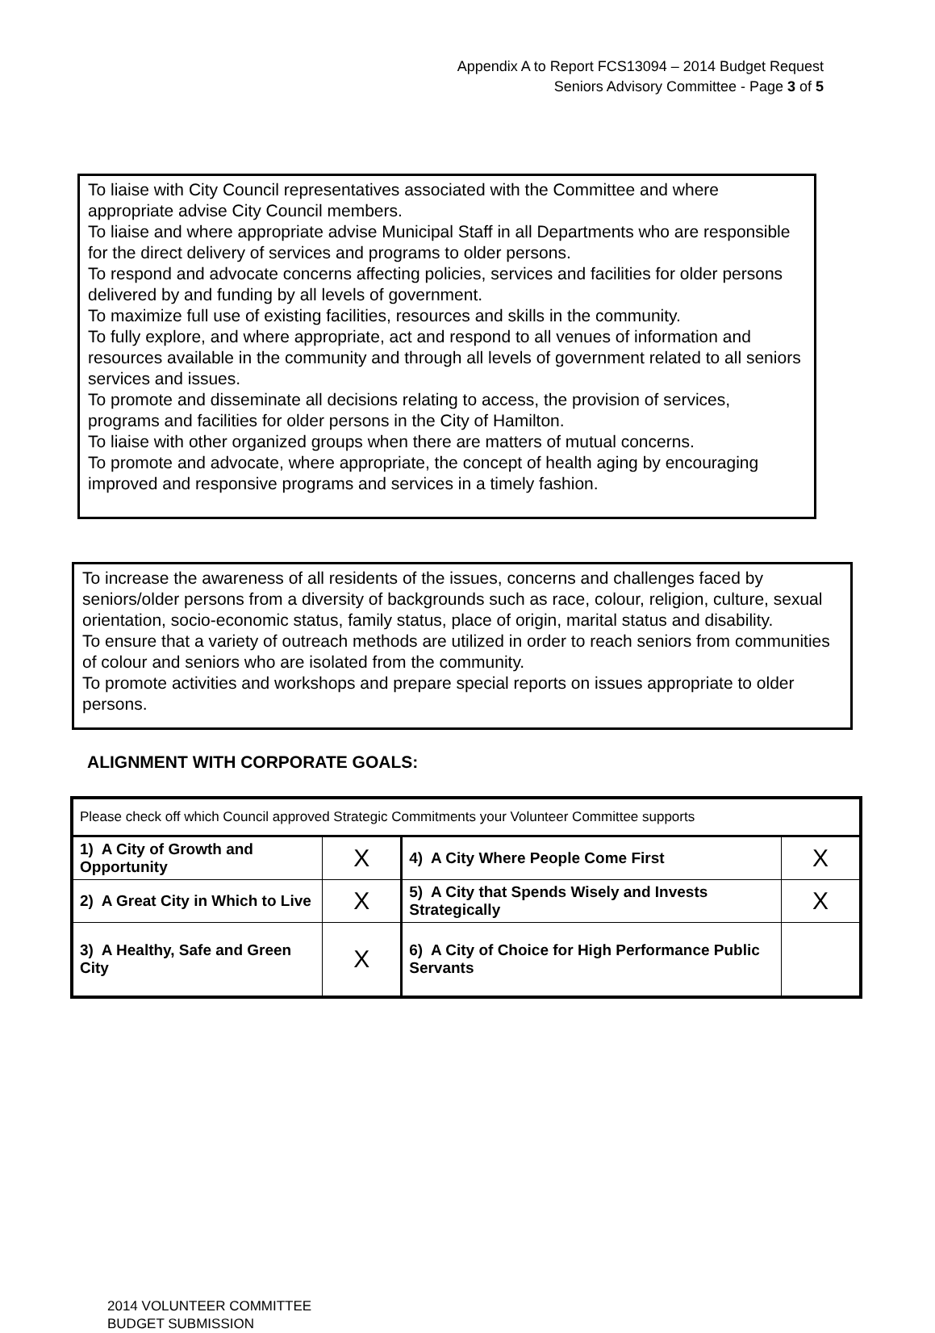Appendix A to Report FCS13094 – 2014 Budget Request
Seniors Advisory Committee - Page 3 of 5
To liaise with City Council representatives associated with the Committee and where appropriate advise City Council members.
To liaise and where appropriate advise Municipal Staff in all Departments who are responsible for the direct delivery of services and programs to older persons.
To respond and advocate concerns affecting policies, services and facilities for older persons delivered by and funding by all levels of government.
To maximize full use of existing facilities, resources and skills in the community.
To fully explore, and where appropriate, act and respond to all venues of information and resources available in the community and through all levels of government related to all seniors services and issues.
To promote and disseminate all decisions relating to access, the provision of services, programs and facilities for older persons in the City of Hamilton.
To liaise with other organized groups when there are matters of mutual concerns.
To promote and advocate, where appropriate, the concept of health aging by encouraging improved and responsive programs and services in a timely fashion.
To increase the awareness of all residents of the issues, concerns and challenges faced by seniors/older persons from a diversity of backgrounds such as race, colour, religion, culture, sexual orientation, socio-economic status, family status, place of origin, marital status and disability.
To ensure that a variety of outreach methods are utilized in order to reach seniors from communities of colour and seniors who are isolated from the community.
To promote activities and workshops and prepare special reports on issues appropriate to older persons.
ALIGNMENT WITH CORPORATE GOALS:
| Please check off which Council approved Strategic Commitments your Volunteer Committee supports | | | |
| 1) A City of Growth and Opportunity | X | 4) A City Where People Come First | X |
| 2) A Great City in Which to Live | X | 5) A City that Spends Wisely and Invests Strategically | X |
| 3) A Healthy, Safe and Green City | X | 6) A City of Choice for High Performance Public Servants | |
2014 VOLUNTEER COMMITTEE
BUDGET SUBMISSION